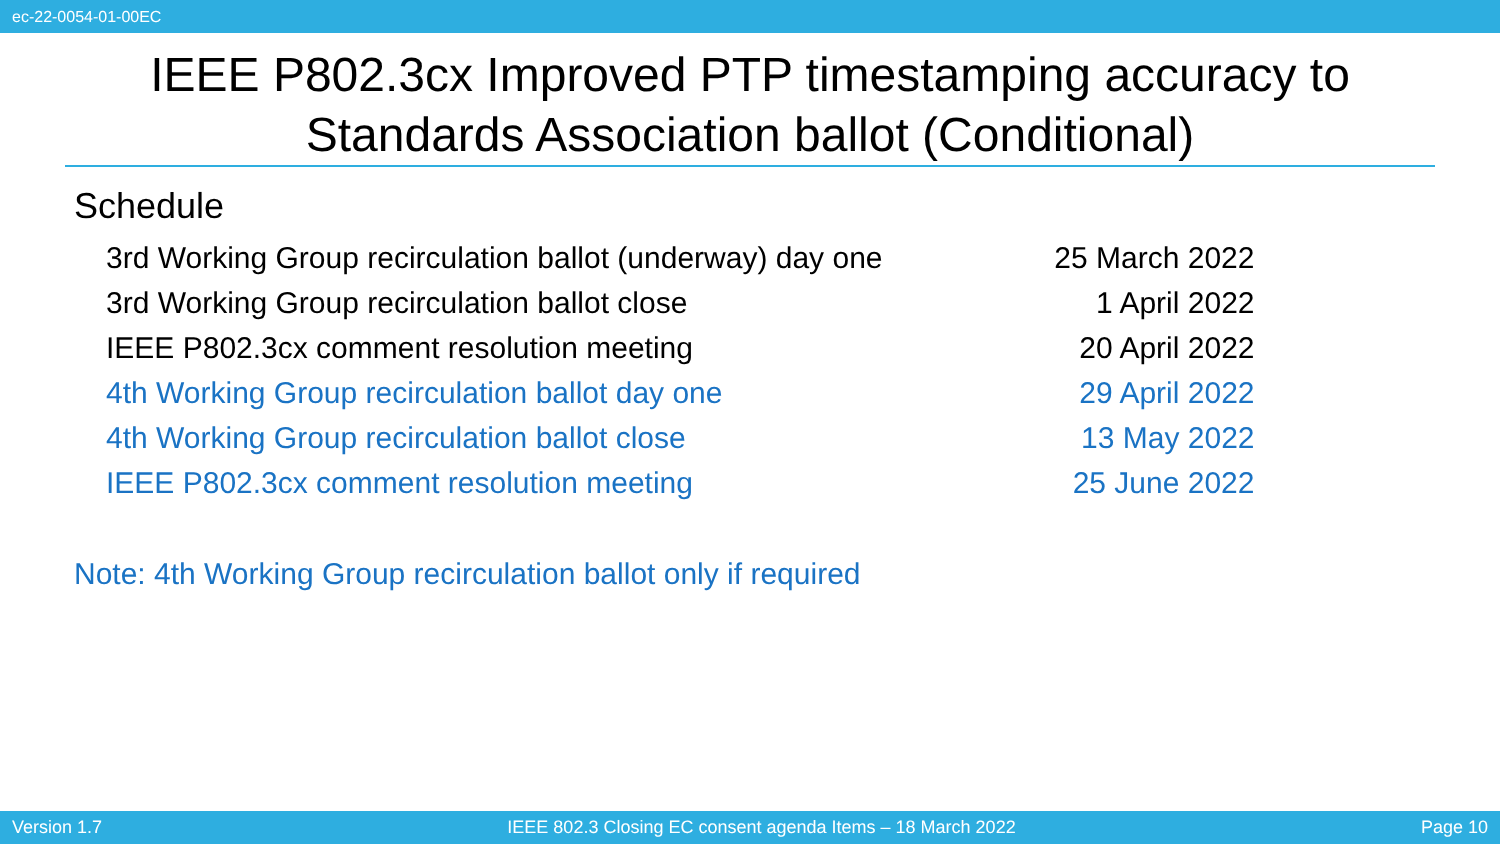ec-22-0054-01-00EC
IEEE P802.3cx Improved PTP timestamping accuracy to Standards Association ballot (Conditional)
Schedule
| 3rd Working Group recirculation ballot (underway) day one | 25 March 2022 |
| 3rd Working Group recirculation ballot close | 1 April 2022 |
| IEEE P802.3cx comment resolution meeting | 20 April 2022 |
| 4th Working Group recirculation ballot day one | 29 April 2022 |
| 4th Working Group recirculation ballot close | 13 May 2022 |
| IEEE P802.3cx comment resolution meeting | 25 June 2022 |
Note: 4th Working Group recirculation ballot only if required
Version 1.7 IEEE 802.3 Closing EC consent agenda Items – 18 March 2022 Page 10